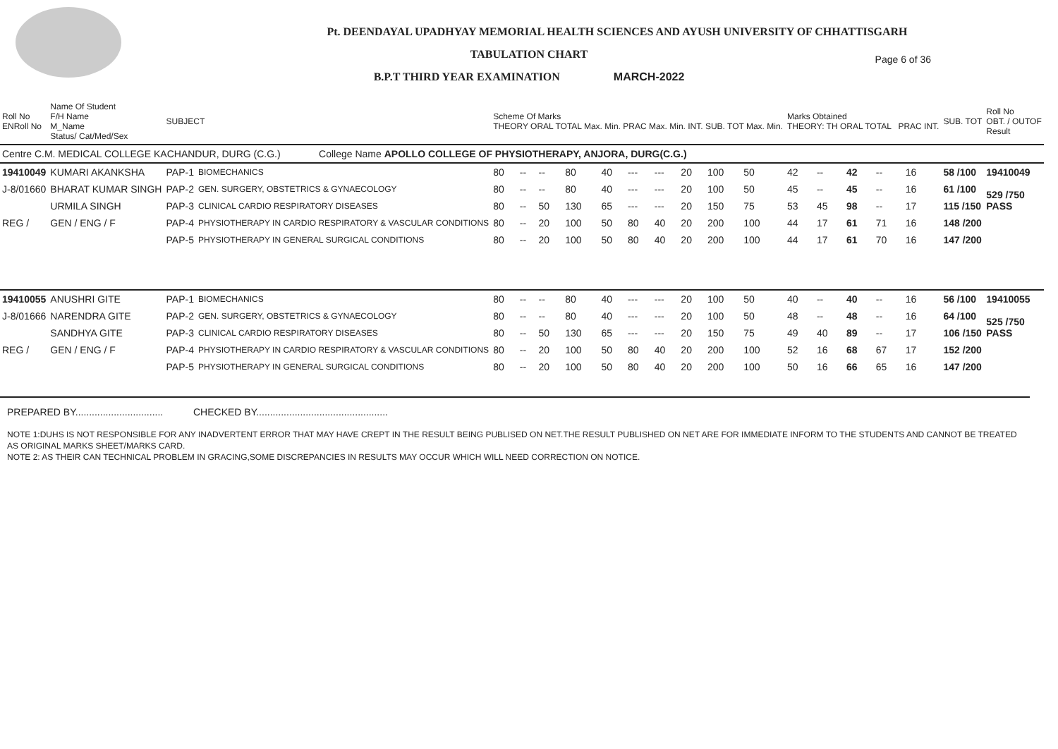Pt. DEENDAYAL UPADHYAY MEMORIAL HEALTH SCIENCES AND AYUSH UNIVERSITY OF CHHATTISGARH
TABULATION CHART
Page 6 of 36
B.P.T THIRD YEAR EXAMINATION MARCH-2022
| Roll No ENRoll No | Name Of Student F/H Name M_Name Status/ Cat/Med/Sex | SUBJECT | | Scheme Of Marks THEORY ORAL TOTAL Max. Min. PRAC Max. Min. INT. SUB. TOT Max. Min. | | | | | | | | | | | Marks Obtained THEORY: TH ORAL TOTAL PRAC INT. | | | | | | SUB. TOT | Roll No OBT. / OUTOF Result |
| --- | --- | --- | --- | --- | --- | --- | --- | --- | --- | --- | --- | --- | --- | --- | --- | --- | --- | --- | --- | --- | --- | --- |
| Centre C.M. MEDICAL COLLEGE KACHANDUR, DURG (C.G.) College Name APOLLO COLLEGE OF PHYSIOTHERAPY, ANJORA, DURG(C.G.) | | | | | | | | | | | | | | | | | | | | | | |
| 19410049 | KUMARI AKANKSHA | PAP-1 | BIOMECHANICS | 80 | -- | -- | 80 | 40 | --- | --- | 20 | 100 | 50 | | 42 | -- | 42 | -- | 16 | | 58 /100 | 19410049 529 /750 PASS |
| J-8/01660 | BHARAT KUMAR SINGH | PAP-2 | GEN. SURGERY, OBSTETRICS & GYNAECOLOGY | 80 | -- | -- | 80 | 40 | --- | --- | 20 | 100 | 50 | | 45 | -- | 45 | -- | 16 | | 61 /100 | |
| | URMILA SINGH | PAP-3 | CLINICAL CARDIO RESPIRATORY DISEASES | 80 | -- | 50 | 130 | 65 | --- | --- | 20 | 150 | 75 | | 53 | 45 | 98 | -- | 17 | | 115 /150 | |
| REG / | GEN / ENG / F | PAP-4 | PHYSIOTHERAPY IN CARDIO RESPIRATORY & VASCULAR CONDITIONS | 80 | -- | 20 | 100 | 50 | 80 | 40 | 20 | 200 | 100 | | 44 | 17 | 61 | 71 | 16 | | 148 /200 | |
| | | PAP-5 | PHYSIOTHERAPY IN GENERAL SURGICAL CONDITIONS | 80 | -- | 20 | 100 | 50 | 80 | 40 | 20 | 200 | 100 | | 44 | 17 | 61 | 70 | 16 | | 147 /200 | |
| 19410055 | ANUSHRI GITE | PAP-1 | BIOMECHANICS | 80 | -- | -- | 80 | 40 | --- | --- | 20 | 100 | 50 | | 40 | -- | 40 | -- | 16 | | 56 /100 | 19410055 525 /750 PASS |
| J-8/01666 | NARENDRA GITE | PAP-2 | GEN. SURGERY, OBSTETRICS & GYNAECOLOGY | 80 | -- | -- | 80 | 40 | --- | --- | 20 | 100 | 50 | | 48 | -- | 48 | -- | 16 | | 64 /100 | |
| | SANDHYA GITE | PAP-3 | CLINICAL CARDIO RESPIRATORY DISEASES | 80 | -- | 50 | 130 | 65 | --- | --- | 20 | 150 | 75 | | 49 | 40 | 89 | -- | 17 | | 106 /150 | |
| REG / | GEN / ENG / F | PAP-4 | PHYSIOTHERAPY IN CARDIO RESPIRATORY & VASCULAR CONDITIONS | 80 | -- | 20 | 100 | 50 | 80 | 40 | 20 | 200 | 100 | | 52 | 16 | 68 | 67 | 17 | | 152 /200 | |
| | | PAP-5 | PHYSIOTHERAPY IN GENERAL SURGICAL CONDITIONS | 80 | -- | 20 | 100 | 50 | 80 | 40 | 20 | 200 | 100 | | 50 | 16 | 66 | 65 | 16 | | 147 /200 | |
PREPARED BY................................ CHECKED BY................................................
NOTE 1:DUHS IS NOT RESPONSIBLE FOR ANY INADVERTENT ERROR THAT MAY HAVE CREPT IN THE RESULT BEING PUBLISED ON NET.THE RESULT PUBLISHED ON NET ARE FOR IMMEDIATE INFORM TO THE STUDENTS AND CANNOT BE TREATED AS ORIGINAL MARKS SHEET/MARKS CARD.
NOTE 2: AS THEIR CAN TECHNICAL PROBLEM IN GRACING,SOME DISCREPANCIES IN RESULTS MAY OCCUR WHICH WILL NEED CORRECTION ON NOTICE.